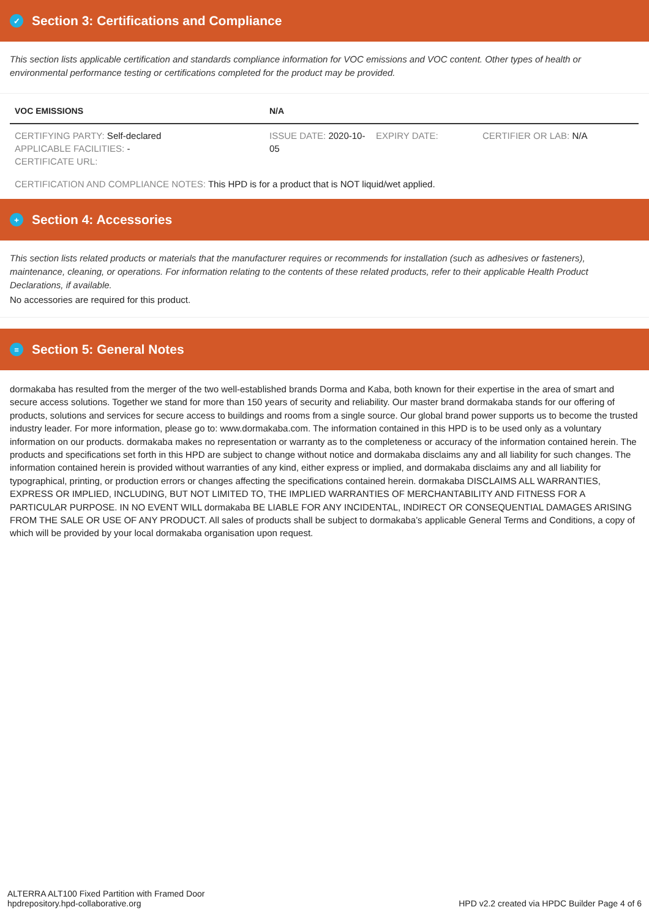✓ Section 3: Certifications and Compliance
This section lists applicable certification and standards compliance information for VOC emissions and VOC content. Other types of health or environmental performance testing or certifications completed for the product may be provided.
| VOC EMISSIONS | N/A | | |
| --- | --- | --- | --- |
| CERTIFYING PARTY: Self-declared APPLICABLE FACILITIES: - CERTIFICATE URL: | ISSUE DATE: 2020-10-05 | EXPIRY DATE: | CERTIFIER OR LAB: N/A |
| CERTIFICATION AND COMPLIANCE NOTES: This HPD is for a product that is NOT liquid/wet applied. | | | |
+ Section 4: Accessories
This section lists related products or materials that the manufacturer requires or recommends for installation (such as adhesives or fasteners), maintenance, cleaning, or operations. For information relating to the contents of these related products, refer to their applicable Health Product Declarations, if available.
No accessories are required for this product.
≡ Section 5: General Notes
dormakaba has resulted from the merger of the two well-established brands Dorma and Kaba, both known for their expertise in the area of smart and secure access solutions. Together we stand for more than 150 years of security and reliability. Our master brand dormakaba stands for our offering of products, solutions and services for secure access to buildings and rooms from a single source. Our global brand power supports us to become the trusted industry leader. For more information, please go to: www.dormakaba.com. The information contained in this HPD is to be used only as a voluntary information on our products. dormakaba makes no representation or warranty as to the completeness or accuracy of the information contained herein. The products and specifications set forth in this HPD are subject to change without notice and dormakaba disclaims any and all liability for such changes. The information contained herein is provided without warranties of any kind, either express or implied, and dormakaba disclaims any and all liability for typographical, printing, or production errors or changes affecting the specifications contained herein. dormakaba DISCLAIMS ALL WARRANTIES, EXPRESS OR IMPLIED, INCLUDING, BUT NOT LIMITED TO, THE IMPLIED WARRANTIES OF MERCHANTABILITY AND FITNESS FOR A PARTICULAR PURPOSE. IN NO EVENT WILL dormakaba BE LIABLE FOR ANY INCIDENTAL, INDIRECT OR CONSEQUENTIAL DAMAGES ARISING FROM THE SALE OR USE OF ANY PRODUCT. All sales of products shall be subject to dormakaba’s applicable General Terms and Conditions, a copy of which will be provided by your local dormakaba organisation upon request.
ALTERRA ALT100 Fixed Partition with Framed Door
hpdrepository.hpd-collaborative.org
HPD v2.2 created via HPDC Builder Page 4 of 6